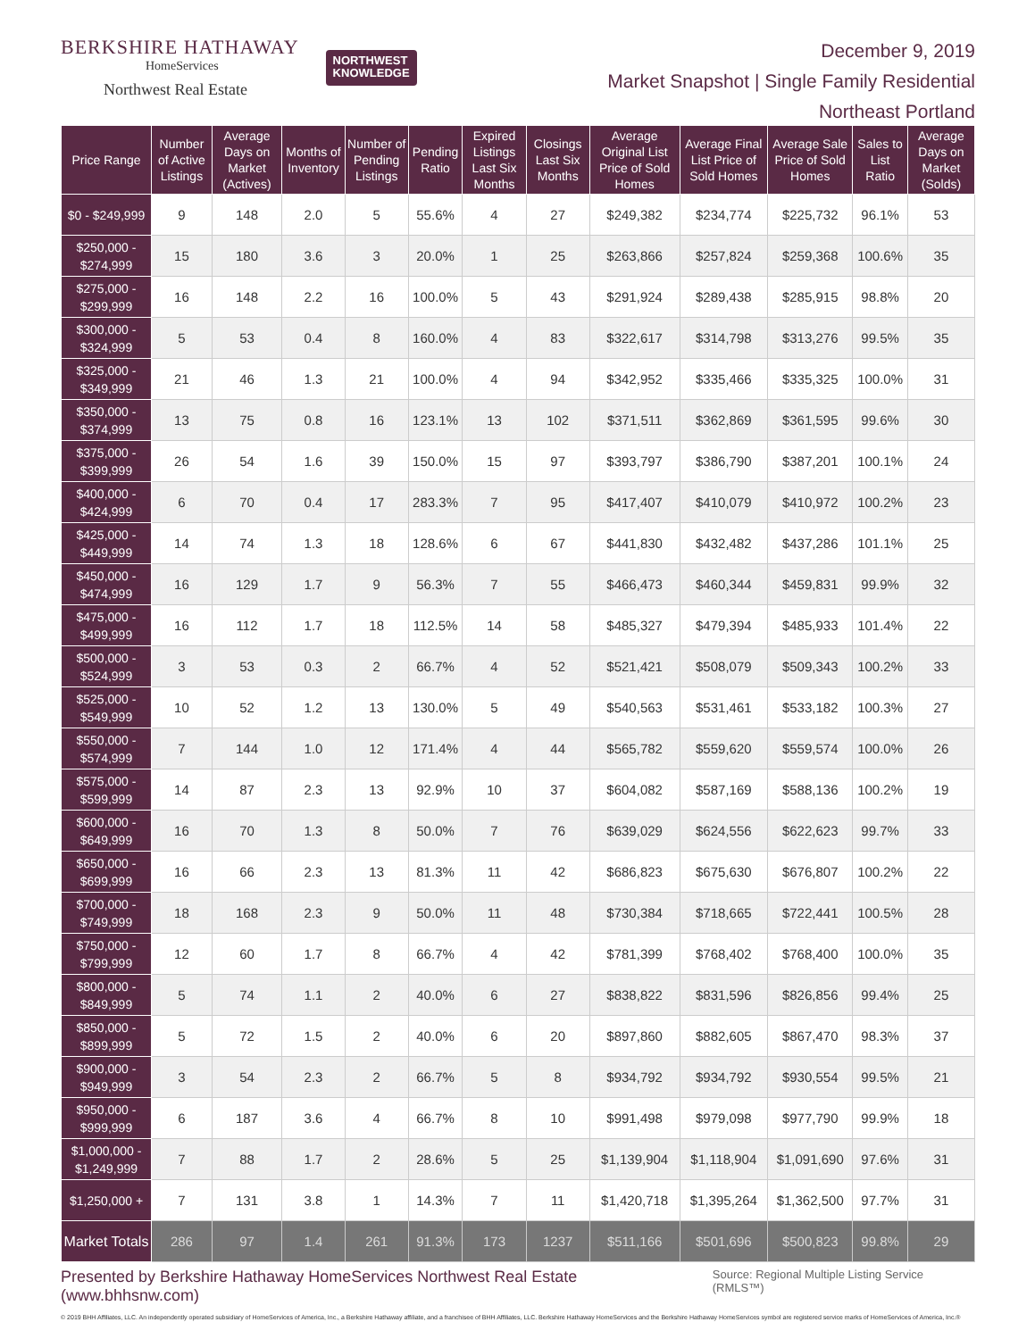BERKSHIRE HATHAWAY
HomeServices
Northwest Real Estate
NORTHWEST
KNOWLEDGE
December 9, 2019
Market Snapshot | Single Family Residential
Northeast Portland
| Price Range | Number of Active Listings | Average Days on Market (Actives) | Months of Inventory | Number of Pending Listings | Pending Ratio | Expired Listings Last Six Months | Closings Last Six Months | Average Original List Price of Sold Homes | Average Final List Price of Sold Homes | Average Sale Price of Sold Homes | Sales to List Ratio | Average Days on Market (Solds) |
| --- | --- | --- | --- | --- | --- | --- | --- | --- | --- | --- | --- | --- |
| $0 - $249,999 | 9 | 148 | 2.0 | 5 | 55.6% | 4 | 27 | $249,382 | $234,774 | $225,732 | 96.1% | 53 |
| $250,000 - $274,999 | 15 | 180 | 3.6 | 3 | 20.0% | 1 | 25 | $263,866 | $257,824 | $259,368 | 100.6% | 35 |
| $275,000 - $299,999 | 16 | 148 | 2.2 | 16 | 100.0% | 5 | 43 | $291,924 | $289,438 | $285,915 | 98.8% | 20 |
| $300,000 - $324,999 | 5 | 53 | 0.4 | 8 | 160.0% | 4 | 83 | $322,617 | $314,798 | $313,276 | 99.5% | 35 |
| $325,000 - $349,999 | 21 | 46 | 1.3 | 21 | 100.0% | 4 | 94 | $342,952 | $335,466 | $335,325 | 100.0% | 31 |
| $350,000 - $374,999 | 13 | 75 | 0.8 | 16 | 123.1% | 13 | 102 | $371,511 | $362,869 | $361,595 | 99.6% | 30 |
| $375,000 - $399,999 | 26 | 54 | 1.6 | 39 | 150.0% | 15 | 97 | $393,797 | $386,790 | $387,201 | 100.1% | 24 |
| $400,000 - $424,999 | 6 | 70 | 0.4 | 17 | 283.3% | 7 | 95 | $417,407 | $410,079 | $410,972 | 100.2% | 23 |
| $425,000 - $449,999 | 14 | 74 | 1.3 | 18 | 128.6% | 6 | 67 | $441,830 | $432,482 | $437,286 | 101.1% | 25 |
| $450,000 - $474,999 | 16 | 129 | 1.7 | 9 | 56.3% | 7 | 55 | $466,473 | $460,344 | $459,831 | 99.9% | 32 |
| $475,000 - $499,999 | 16 | 112 | 1.7 | 18 | 112.5% | 14 | 58 | $485,327 | $479,394 | $485,933 | 101.4% | 22 |
| $500,000 - $524,999 | 3 | 53 | 0.3 | 2 | 66.7% | 4 | 52 | $521,421 | $508,079 | $509,343 | 100.2% | 33 |
| $525,000 - $549,999 | 10 | 52 | 1.2 | 13 | 130.0% | 5 | 49 | $540,563 | $531,461 | $533,182 | 100.3% | 27 |
| $550,000 - $574,999 | 7 | 144 | 1.0 | 12 | 171.4% | 4 | 44 | $565,782 | $559,620 | $559,574 | 100.0% | 26 |
| $575,000 - $599,999 | 14 | 87 | 2.3 | 13 | 92.9% | 10 | 37 | $604,082 | $587,169 | $588,136 | 100.2% | 19 |
| $600,000 - $649,999 | 16 | 70 | 1.3 | 8 | 50.0% | 7 | 76 | $639,029 | $624,556 | $622,623 | 99.7% | 33 |
| $650,000 - $699,999 | 16 | 66 | 2.3 | 13 | 81.3% | 11 | 42 | $686,823 | $675,630 | $676,807 | 100.2% | 22 |
| $700,000 - $749,999 | 18 | 168 | 2.3 | 9 | 50.0% | 11 | 48 | $730,384 | $718,665 | $722,441 | 100.5% | 28 |
| $750,000 - $799,999 | 12 | 60 | 1.7 | 8 | 66.7% | 4 | 42 | $781,399 | $768,402 | $768,400 | 100.0% | 35 |
| $800,000 - $849,999 | 5 | 74 | 1.1 | 2 | 40.0% | 6 | 27 | $838,822 | $831,596 | $826,856 | 99.4% | 25 |
| $850,000 - $899,999 | 5 | 72 | 1.5 | 2 | 40.0% | 6 | 20 | $897,860 | $882,605 | $867,470 | 98.3% | 37 |
| $900,000 - $949,999 | 3 | 54 | 2.3 | 2 | 66.7% | 5 | 8 | $934,792 | $934,792 | $930,554 | 99.5% | 21 |
| $950,000 - $999,999 | 6 | 187 | 3.6 | 4 | 66.7% | 8 | 10 | $991,498 | $979,098 | $977,790 | 99.9% | 18 |
| $1,000,000 - $1,249,999 | 7 | 88 | 1.7 | 2 | 28.6% | 5 | 25 | $1,139,904 | $1,118,904 | $1,091,690 | 97.6% | 31 |
| $1,250,000 + | 7 | 131 | 3.8 | 1 | 14.3% | 7 | 11 | $1,420,718 | $1,395,264 | $1,362,500 | 97.7% | 31 |
| Market Totals | 286 | 97 | 1.4 | 261 | 91.3% | 173 | 1237 | $511,166 | $501,696 | $500,823 | 99.8% | 29 |
Presented by Berkshire Hathaway HomeServices Northwest Real Estate (www.bhhsnw.com) Source: Regional Multiple Listing Service (RMLS™)
© 2019 BHH Affiliates, LLC. An independently operated subsidiary of HomeServices of America, Inc., a Berkshire Hathaway affiliate, and a franchisee of BHH Affiliates, LLC. Berkshire Hathaway HomeServices and the Berkshire Hathaway HomeServices symbol are registered service marks of HomeServices of America, Inc.®